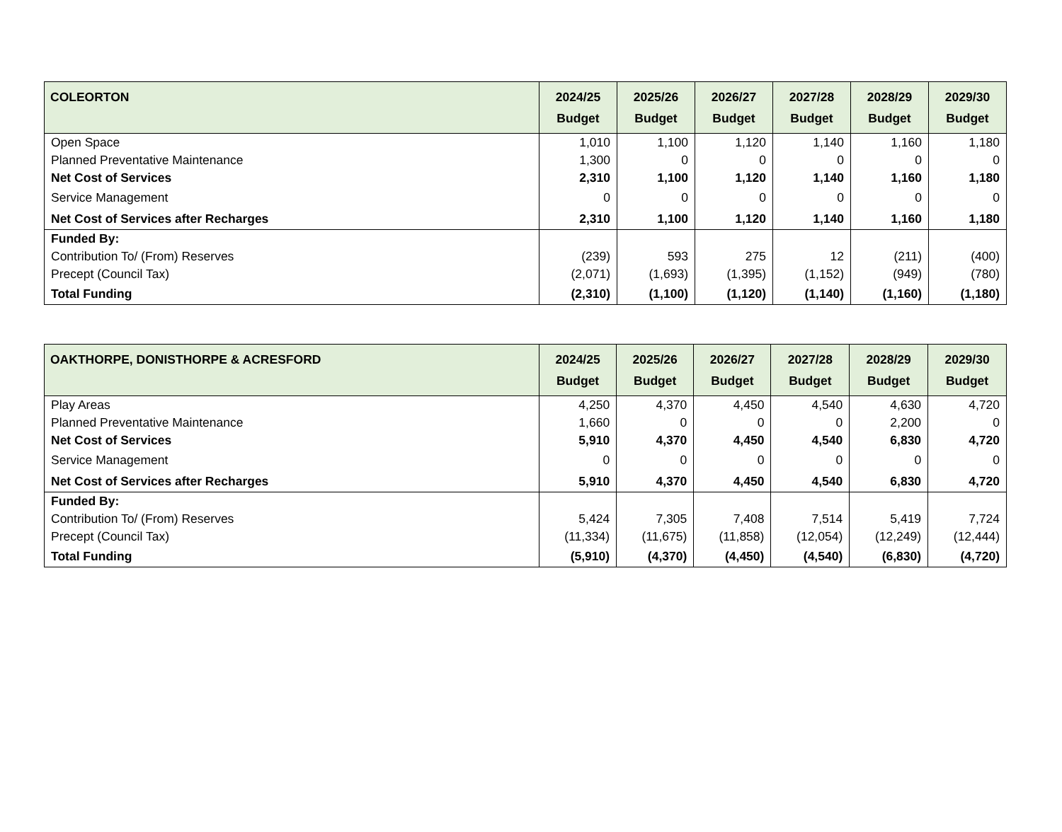| COLEORTON | 2024/25 Budget | 2025/26 Budget | 2026/27 Budget | 2027/28 Budget | 2028/29 Budget | 2029/30 Budget |
| --- | --- | --- | --- | --- | --- | --- |
| Open Space | 1,010 | 1,100 | 1,120 | 1,140 | 1,160 | 1,180 |
| Planned Preventative Maintenance | 1,300 | 0 | 0 | 0 | 0 | 0 |
| Net Cost of Services | 2,310 | 1,100 | 1,120 | 1,140 | 1,160 | 1,180 |
| Service Management | 0 | 0 | 0 | 0 | 0 | 0 |
| Net Cost of Services after Recharges | 2,310 | 1,100 | 1,120 | 1,140 | 1,160 | 1,180 |
| Funded By: | | | | | | |
| Contribution To/ (From) Reserves | (239) | 593 | 275 | 12 | (211) | (400) |
| Precept (Council Tax) | (2,071) | (1,693) | (1,395) | (1,152) | (949) | (780) |
| Total Funding | (2,310) | (1,100) | (1,120) | (1,140) | (1,160) | (1,180) |
| OAKTHORPE, DONISTHORPE & ACRESFORD | 2024/25 Budget | 2025/26 Budget | 2026/27 Budget | 2027/28 Budget | 2028/29 Budget | 2029/30 Budget |
| --- | --- | --- | --- | --- | --- | --- |
| Play Areas | 4,250 | 4,370 | 4,450 | 4,540 | 4,630 | 4,720 |
| Planned Preventative Maintenance | 1,660 | 0 | 0 | 0 | 2,200 | 0 |
| Net Cost of Services | 5,910 | 4,370 | 4,450 | 4,540 | 6,830 | 4,720 |
| Service Management | 0 | 0 | 0 | 0 | 0 | 0 |
| Net Cost of Services after Recharges | 5,910 | 4,370 | 4,450 | 4,540 | 6,830 | 4,720 |
| Funded By: | | | | | | |
| Contribution To/ (From) Reserves | 5,424 | 7,305 | 7,408 | 7,514 | 5,419 | 7,724 |
| Precept (Council Tax) | (11,334) | (11,675) | (11,858) | (12,054) | (12,249) | (12,444) |
| Total Funding | (5,910) | (4,370) | (4,450) | (4,540) | (6,830) | (4,720) |